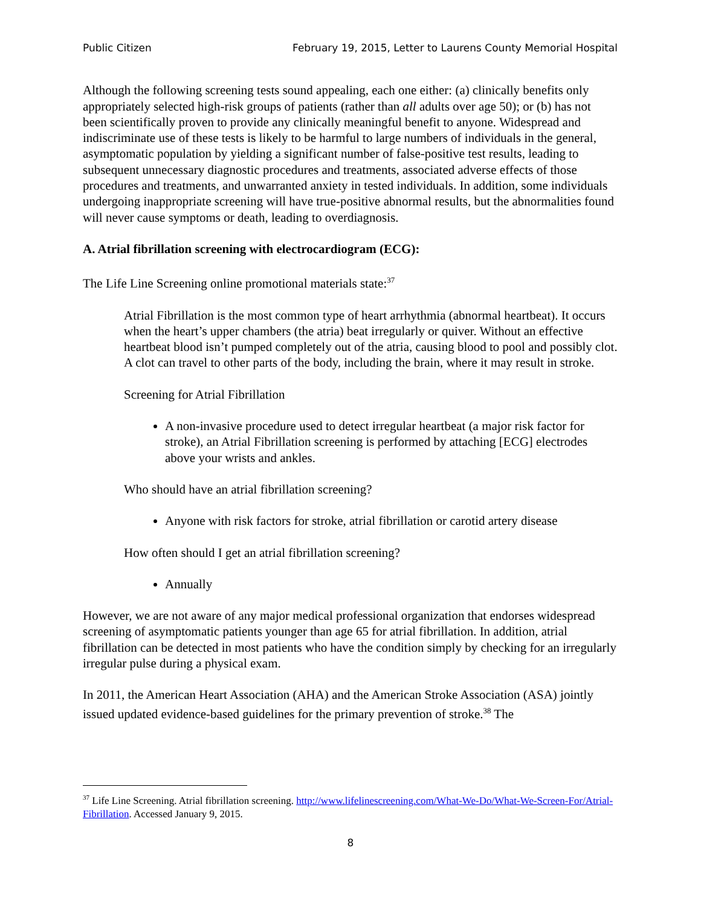Public Citizen February 19, 2015, Letter to Laurens County Memorial Hospital
Although the following screening tests sound appealing, each one either: (a) clinically benefits only appropriately selected high-risk groups of patients (rather than all adults over age 50); or (b) has not been scientifically proven to provide any clinically meaningful benefit to anyone. Widespread and indiscriminate use of these tests is likely to be harmful to large numbers of individuals in the general, asymptomatic population by yielding a significant number of false-positive test results, leading to subsequent unnecessary diagnostic procedures and treatments, associated adverse effects of those procedures and treatments, and unwarranted anxiety in tested individuals. In addition, some individuals undergoing inappropriate screening will have true-positive abnormal results, but the abnormalities found will never cause symptoms or death, leading to overdiagnosis.
A. Atrial fibrillation screening with electrocardiogram (ECG):
The Life Line Screening online promotional materials state:<sup>37</sup>
Atrial Fibrillation is the most common type of heart arrhythmia (abnormal heartbeat). It occurs when the heart’s upper chambers (the atria) beat irregularly or quiver. Without an effective heartbeat blood isn’t pumped completely out of the atria, causing blood to pool and possibly clot. A clot can travel to other parts of the body, including the brain, where it may result in stroke.
Screening for Atrial Fibrillation
A non-invasive procedure used to detect irregular heartbeat (a major risk factor for stroke), an Atrial Fibrillation screening is performed by attaching [ECG] electrodes above your wrists and ankles.
Who should have an atrial fibrillation screening?
Anyone with risk factors for stroke, atrial fibrillation or carotid artery disease
How often should I get an atrial fibrillation screening?
Annually
However, we are not aware of any major medical professional organization that endorses widespread screening of asymptomatic patients younger than age 65 for atrial fibrillation. In addition, atrial fibrillation can be detected in most patients who have the condition simply by checking for an irregularly irregular pulse during a physical exam.
In 2011, the American Heart Association (AHA) and the American Stroke Association (ASA) jointly issued updated evidence-based guidelines for the primary prevention of stroke.<sup>38</sup> The
<sup>37</sup> Life Line Screening. Atrial fibrillation screening. http://www.lifelinescreening.com/What-We-Do/What-We-Screen-For/Atrial-Fibrillation. Accessed January 9, 2015.
8